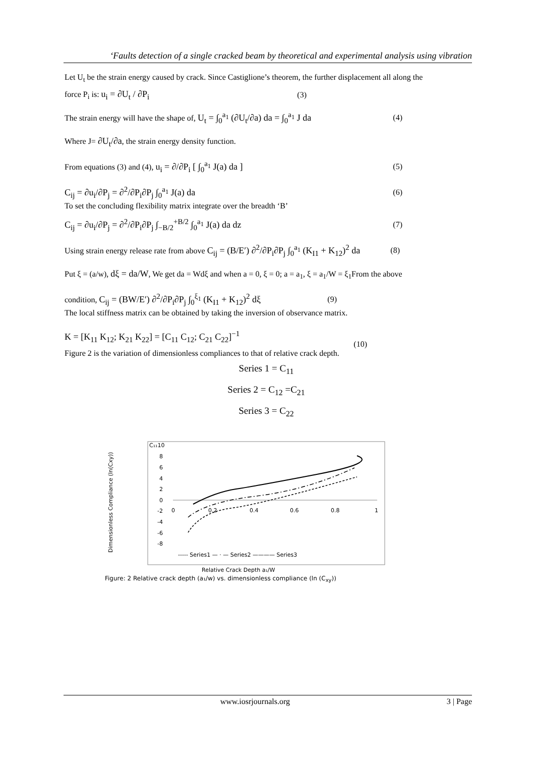‘Faults detection of a single cracked beam by theoretical and experimental analysis using vibration
Let U<sub>t</sub> be the strain energy caused by crack. Since Castiglione’s theorem, the further displacement all along the
force P<sub>i</sub> is: u<sub>i</sub> = ∂U<sub>t</sub> / ∂P<sub>i</sub> (3)
The strain energy will have the shape of, U<sub>t</sub> = ∫<sub>0</sub><sup>a<sub>1</sub></sup> (∂U<sub>t</sub>/∂a) da = ∫<sub>0</sub><sup>a<sub>1</sub></sup> J da (4)
Where J= ∂U<sub>t</sub>/∂a, the strain energy density function.
From equations (3) and (4), u<sub>i</sub> = ∂/∂P<sub>i</sub> [ ∫<sub>0</sub><sup>a<sub>1</sub></sup> J(a) da ] (5)
C<sub>ij</sub> = ∂u<sub>i</sub>/∂P<sub>j</sub> = ∂<sup>2</sup>/∂P<sub>i</sub>∂P<sub>j</sub> ∫<sub>0</sub><sup>a<sub>1</sub></sup> J(a) da (6)
To set the concluding flexibility matrix integrate over the breadth ‘B’
C<sub>ij</sub> = ∂u<sub>i</sub>/∂P<sub>j</sub> = ∂<sup>2</sup>/∂P<sub>i</sub>∂P<sub>j</sub> ∫<sub>−B/2</sub><sup>+B/2</sup> ∫<sub>0</sub><sup>a<sub>1</sub></sup> J(a) da dz (7)
Using strain energy release rate from above C<sub>ij</sub> = (B/E′) ∂<sup>2</sup>/∂P<sub>i</sub>∂P<sub>j</sub> ∫<sub>0</sub><sup>a<sub>1</sub></sup> (K<sub>I1</sub> + K<sub>12</sub>)<sup>2</sup> da (8)
Put ξ = (a/w), dξ = da/W, We get da = Wdξ and when a = 0, ξ = 0; a = a<sub>1</sub>, ξ = a<sub>1</sub>/W = ξ<sub>1</sub>From the above
condition, C<sub>ij</sub> = (BW/E′) ∂<sup>2</sup>/∂P<sub>i</sub>∂P<sub>j</sub> ∫<sub>0</sub><sup>ξ<sub>1</sub></sup> (K<sub>I1</sub> + K<sub>12</sub>)<sup>2</sup> dξ (9)
The local stiffness matrix can be obtained by taking the inversion of observance matrix.
K = [K<sub>11</sub> K<sub>12</sub>; K<sub>21</sub> K<sub>22</sub>] = [C<sub>11</sub> C<sub>12</sub>; C<sub>21</sub> C<sub>22</sub>]<sup>−1</sup> (10)
Figure 2 is the variation of dimensionless compliances to that of relative crack depth.
Series 1 = C<sub>11</sub>
Series 2 = C<sub>12</sub> =C<sub>21</sub>
Series 3 = C<sub>22</sub>
Dimensionless Compliance (ln(Cxy))
C₁₁10
8
6
4
2
0
-2
-4
-6
-8
0
0.2
0.4
0.6
0.8
1
----- Series1 — · — Series2 ———— Series3
Relative Crack Depth a₁/W
Figure: 2 Relative crack depth (a₁/w) vs. dimensionless compliance (ln (C<sub>xy</sub>))
www.iosrjournals.org 3 | Page